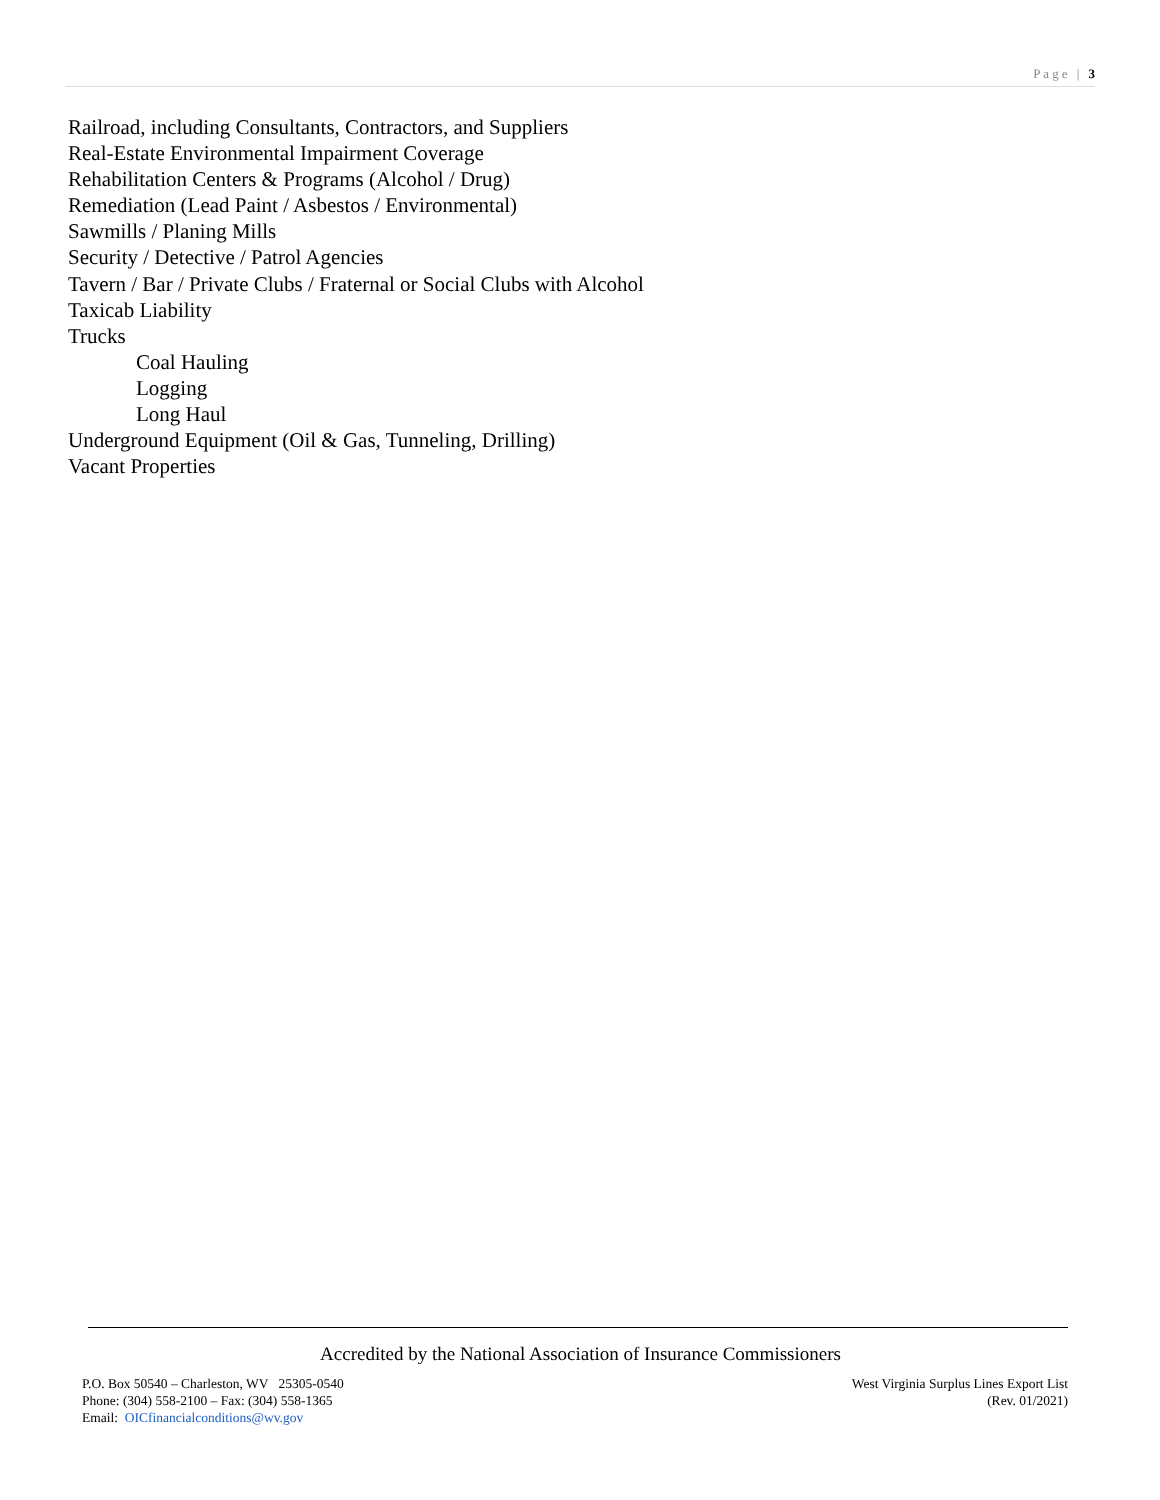Page | 3
Railroad, including Consultants, Contractors, and Suppliers
Real-Estate Environmental Impairment Coverage
Rehabilitation Centers & Programs (Alcohol / Drug)
Remediation (Lead Paint / Asbestos / Environmental)
Sawmills / Planing Mills
Security / Detective / Patrol Agencies
Tavern / Bar / Private Clubs / Fraternal or Social Clubs with Alcohol
Taxicab Liability
Trucks
Coal Hauling
Logging
Long Haul
Underground Equipment (Oil & Gas, Tunneling, Drilling)
Vacant Properties
Accredited by the National Association of Insurance Commissioners
P.O. Box 50540 – Charleston, WV 25305-0540
Phone: (304) 558-2100 – Fax: (304) 558-1365
Email: OICfinancialconditions@wv.gov
West Virginia Surplus Lines Export List
(Rev. 01/2021)